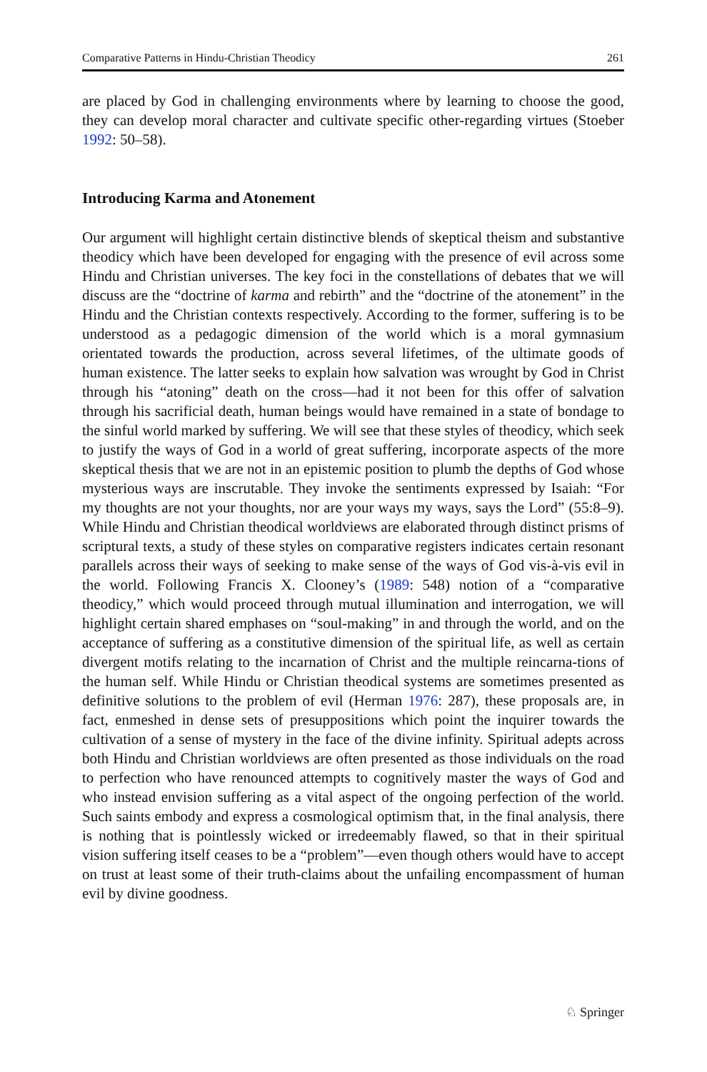Comparative Patterns in Hindu-Christian Theodicy 261
are placed by God in challenging environments where by learning to choose the good, they can develop moral character and cultivate specific other-regarding virtues (Stoeber 1992: 50–58).
Introducing Karma and Atonement
Our argument will highlight certain distinctive blends of skeptical theism and substantive theodicy which have been developed for engaging with the presence of evil across some Hindu and Christian universes. The key foci in the constellations of debates that we will discuss are the “doctrine of karma and rebirth” and the “doctrine of the atonement” in the Hindu and the Christian contexts respectively. According to the former, suffering is to be understood as a pedagogic dimension of the world which is a moral gymnasium orientated towards the production, across several lifetimes, of the ultimate goods of human existence. The latter seeks to explain how salvation was wrought by God in Christ through his “atoning” death on the cross—had it not been for this offer of salvation through his sacrificial death, human beings would have remained in a state of bondage to the sinful world marked by suffering. We will see that these styles of theodicy, which seek to justify the ways of God in a world of great suffering, incorporate aspects of the more skeptical thesis that we are not in an epistemic position to plumb the depths of God whose mysterious ways are inscrutable. They invoke the sentiments expressed by Isaiah: “For my thoughts are not your thoughts, nor are your ways my ways, says the Lord” (55:8–9). While Hindu and Christian theodical worldviews are elaborated through distinct prisms of scriptural texts, a study of these styles on comparative registers indicates certain resonant parallels across their ways of seeking to make sense of the ways of God vis-à-vis evil in the world. Following Francis X. Clooney’s (1989: 548) notion of a “comparative theodicy,” which would proceed through mutual illumination and interrogation, we will highlight certain shared emphases on “soul-making” in and through the world, and on the acceptance of suffering as a constitutive dimension of the spiritual life, as well as certain divergent motifs relating to the incarnation of Christ and the multiple reincarna-tions of the human self. While Hindu or Christian theodical systems are sometimes presented as definitive solutions to the problem of evil (Herman 1976: 287), these proposals are, in fact, enmeshed in dense sets of presuppositions which point the inquirer towards the cultivation of a sense of mystery in the face of the divine infinity. Spiritual adepts across both Hindu and Christian worldviews are often presented as those individuals on the road to perfection who have renounced attempts to cognitively master the ways of God and who instead envision suffering as a vital aspect of the ongoing perfection of the world. Such saints embody and express a cosmological optimism that, in the final analysis, there is nothing that is pointlessly wicked or irredeemably flawed, so that in their spiritual vision suffering itself ceases to be a “problem”—even though others would have to accept on trust at least some of their truth-claims about the unfailing encompassment of human evil by divine goodness.
♘ Springer